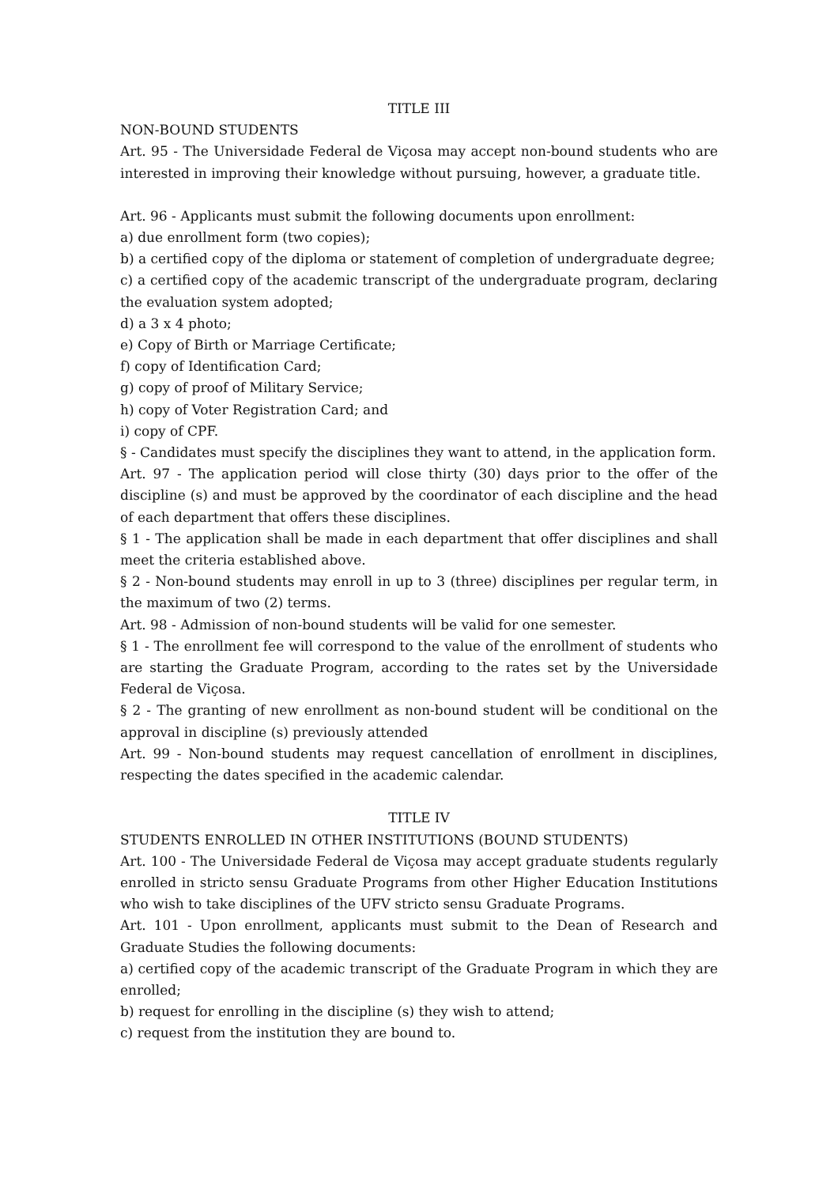TITLE III
NON-BOUND STUDENTS
Art. 95 - The Universidade Federal de Viçosa may accept non-bound students who are interested in improving their knowledge without pursuing, however, a graduate title.
Art. 96 - Applicants must submit the following documents upon enrollment:
a) due enrollment form (two copies);
b) a certified copy of the diploma or statement of completion of undergraduate degree;
c) a certified copy of the academic transcript of the undergraduate program, declaring the evaluation system adopted;
d) a 3 x 4 photo;
e) Copy of Birth or Marriage Certificate;
f) copy of Identification Card;
g) copy of proof of Military Service;
h) copy of Voter Registration Card; and
i) copy of CPF.
§ - Candidates must specify the disciplines they want to attend, in the application form.
Art. 97 - The application period will close thirty (30) days prior to the offer of the discipline (s) and must be approved by the coordinator of each discipline and the head of each department that offers these disciplines.
§ 1 - The application shall be made in each department that offer disciplines and shall meet the criteria established above.
§ 2 - Non-bound students may enroll in up to 3 (three) disciplines per regular term, in the maximum of two (2) terms.
Art. 98 - Admission of non-bound students will be valid for one semester.
§ 1 - The enrollment fee will correspond to the value of the enrollment of students who are starting the Graduate Program, according to the rates set by the Universidade Federal de Viçosa.
§ 2 - The granting of new enrollment as non-bound student will be conditional on the approval in discipline (s) previously attended
Art. 99 - Non-bound students may request cancellation of enrollment in disciplines, respecting the dates specified in the academic calendar.
TITLE IV
STUDENTS ENROLLED IN OTHER INSTITUTIONS (BOUND STUDENTS)
Art. 100 - The Universidade Federal de Viçosa may accept graduate students regularly enrolled in stricto sensu Graduate Programs from other Higher Education Institutions who wish to take disciplines of the UFV stricto sensu Graduate Programs.
Art. 101 - Upon enrollment, applicants must submit to the Dean of Research and Graduate Studies the following documents:
a) certified copy of the academic transcript of the Graduate Program in which they are enrolled;
b) request for enrolling in the discipline (s) they wish to attend;
c) request from the institution they are bound to.